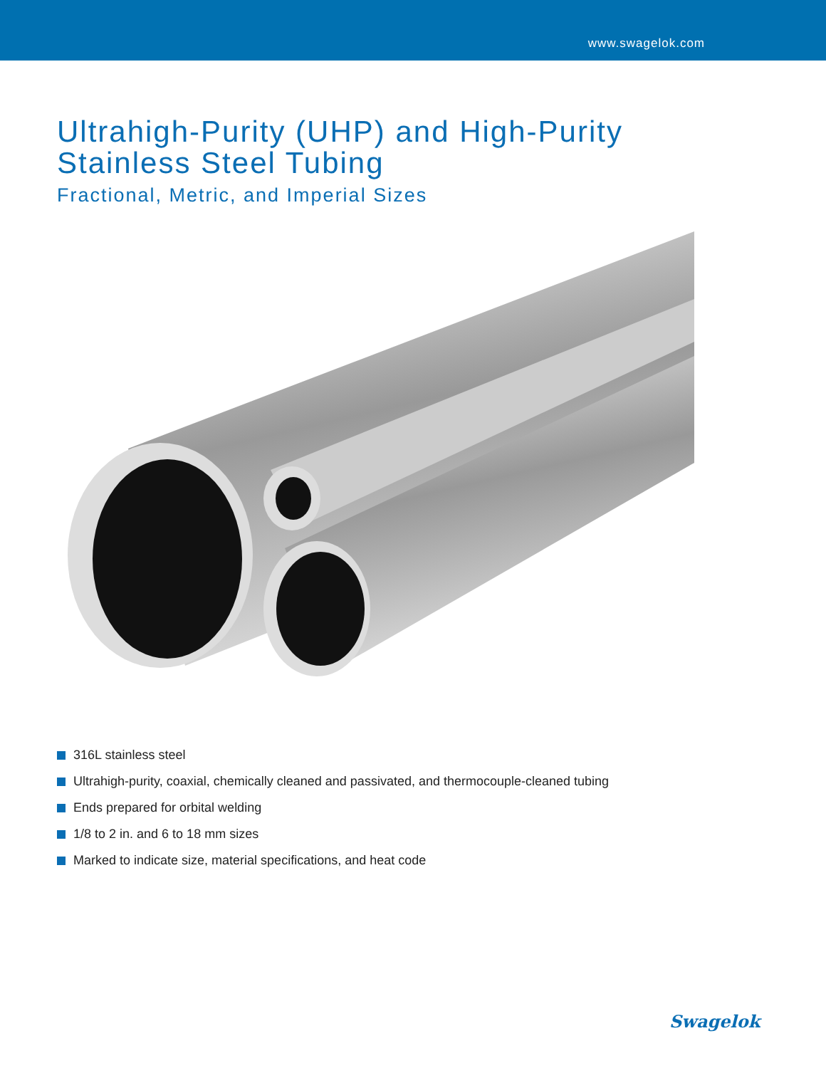www.swagelok.com
Ultrahigh-Purity (UHP) and High-Purity
Stainless Steel Tubing
Fractional, Metric, and Imperial Sizes
316L stainless steel
Ultrahigh-purity, coaxial, chemically cleaned and passivated, and thermocouple-cleaned tubing
Ends prepared for orbital welding
1/8 to 2 in. and 6 to 18 mm sizes
Marked to indicate size, material specifications, and heat code
Swagelok